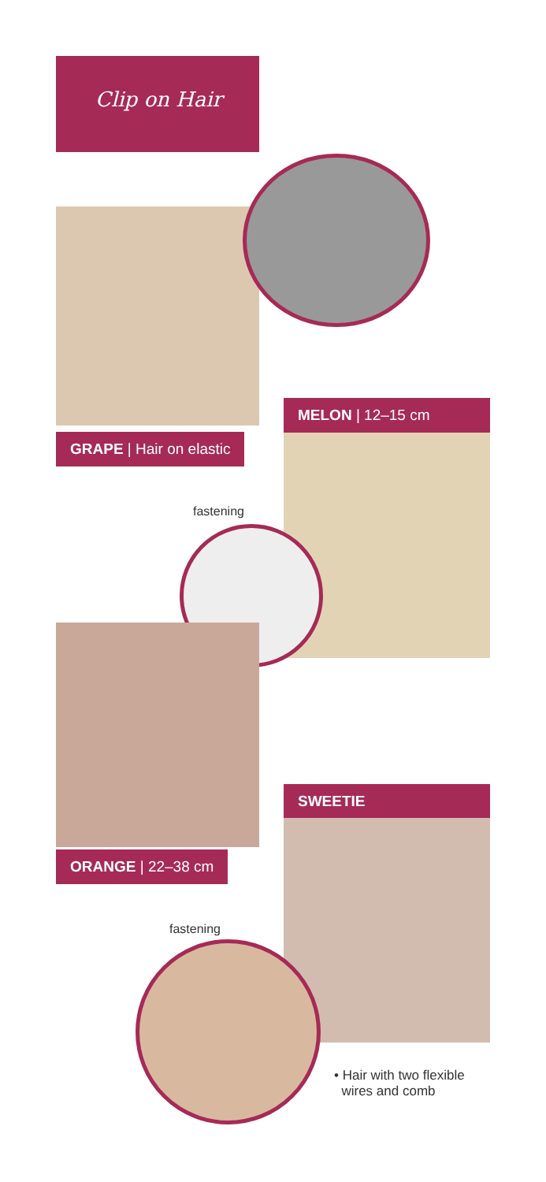Clip on Hair
GRAPE | Hair on elastic
MELON | 12–15 cm
fastening
SWEETIE
ORANGE | 22–38 cm
fastening
• Hair with two flexible
wires and comb